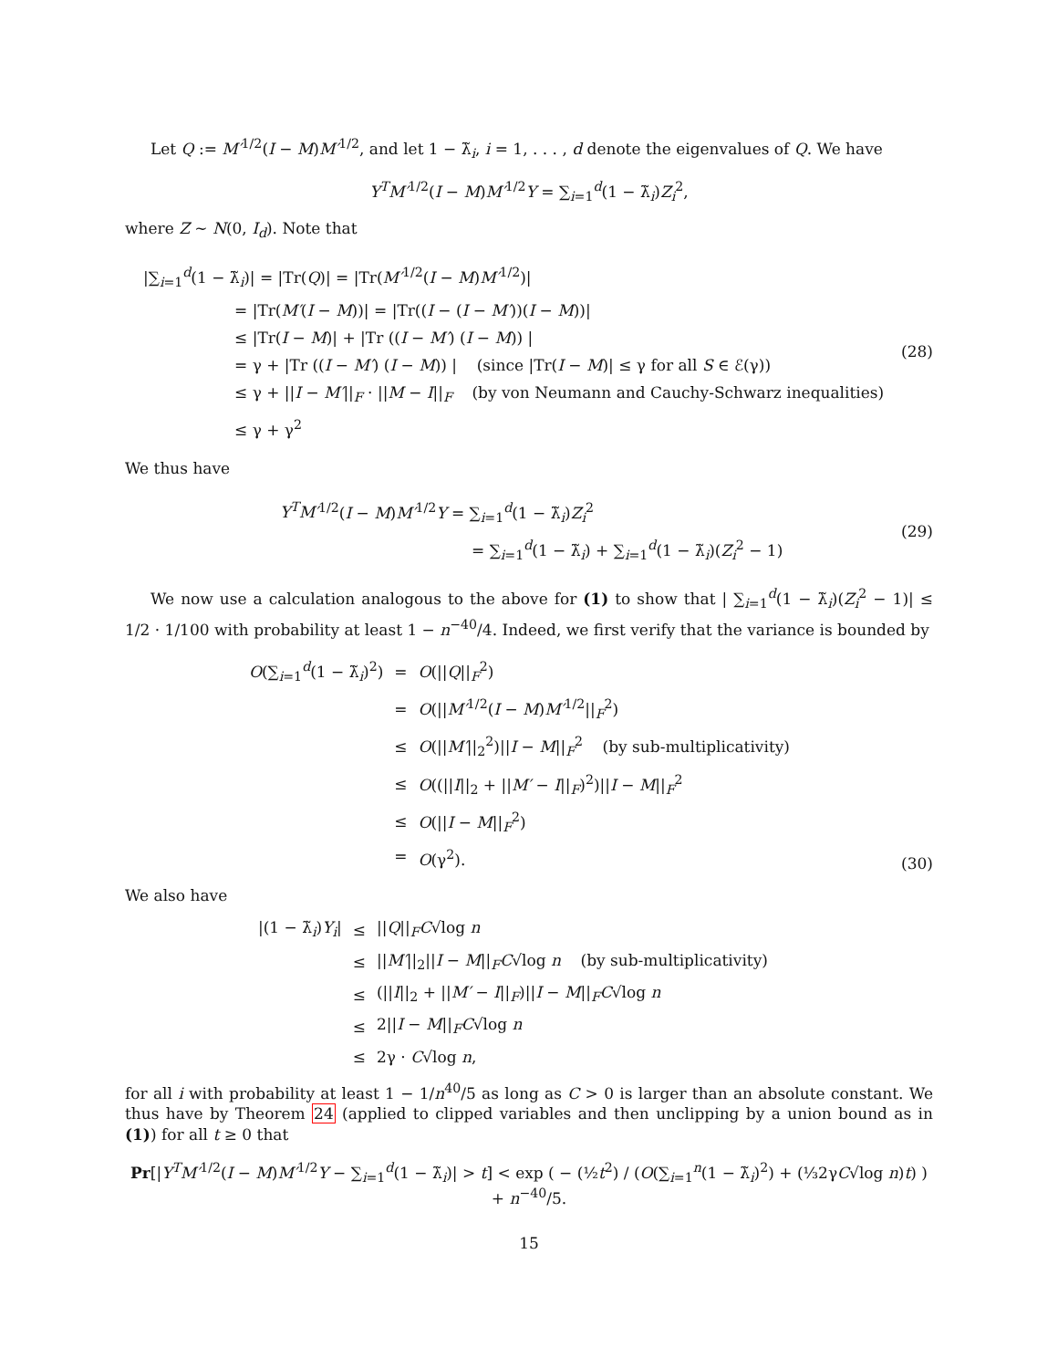Let Q := M′<sup>1/2</sup>(I − M)M′<sup>1/2</sup>, and let 1 − λ̃<sub>i</sub>, i = 1, . . . , d denote the eigenvalues of Q. We have
Y<sup>T</sup>M′<sup>1/2</sup>(I − M)M′<sup>1/2</sup>Y = ∑<sub>i=1</sub><sup>d</sup>(1 − λ̃<sub>i</sub>)Z<sub>i</sub><sup>2</sup>,
where Z ∼ N(0, I<sub>d</sub>). Note that
|∑<sub>i=1</sub><sup>d</sup>(1 − λ̃<sub>i</sub>)| = |Tr(Q)| = |Tr(M′<sup>1/2</sup>(I − M)M′<sup>1/2</sup>)|
= |Tr(M′(I − M))| = |Tr((I − (I − M′))(I − M))|
≤ |Tr(I − M)| + |Tr ((I − M′) (I − M)) |
= γ + |Tr ((I − M′) (I − M)) | (since |Tr(I − M)| ≤ γ for all S ∈ ℰ(γ))
≤ γ + ||I − M′||<sub>F</sub> · ||M − I||<sub>F</sub> (by von Neumann and Cauchy-Schwarz inequalities)
≤ γ + γ<sup>2</sup>
(28)
We thus have
Y<sup>T</sup>M′<sup>1/2</sup>(I − M)M′<sup>1/2</sup>Y = ∑<sub>i=1</sub><sup>d</sup>(1 − λ̃<sub>i</sub>)Z<sub>i</sub><sup>2</sup>
= ∑<sub>i=1</sub><sup>d</sup>(1 − λ̃<sub>i</sub>) + ∑<sub>i=1</sub><sup>d</sup>(1 − λ̃<sub>i</sub>)(Z<sub>i</sub><sup>2</sup> − 1)
(29)
We now use a calculation analogous to the above for (1) to show that | ∑<sub>i=1</sub><sup>d</sup>(1 − λ̃<sub>i</sub>)(Z<sub>i</sub><sup>2</sup> − 1)| ≤ 1/2 · 1/100 with probability at least 1 − n<sup>−40</sup>/4. Indeed, we first verify that the variance is bounded by
| O (∑<sub>i=1</sub><sup>d</sup>(1 − λ̃<sub>i</sub>)<sup>2</sup>) | = | O (// Q //<sub>F</sub><sup>2</sup>) |
| | = | O (// M′<sup>1/2</sup>( I − M ) M′<sup>1/2</sup>//<sub>F</sub><sup>2</sup>) |
| | ≤ | O (// M′ //<sub>2</sub><sup>2</sup>)// I − M //<sub>F</sub><sup>2</sup> (by sub-multiplicativity) |
| | ≤ | O ((// I //<sub>2</sub> + // M′ − I //<sub>F</sub>)<sup>2</sup>)// I − M //<sub>F</sub><sup>2</sup> |
| | ≤ | O (// I − M //<sub>F</sub><sup>2</sup>) |
| | = | O (γ<sup>2</sup>). |
(30)
We also have
| /(1 − λ̃<sub>i</sub>) Y<sub>i</sub> / | ≤ | // Q //<sub>F</sub> C √log n |
| | ≤ | // M′ //<sub>2</sub>// I − M //<sub>F</sub> C √log n (by sub-multiplicativity) |
| | ≤ | (// I //<sub>2</sub> + // M′ − I //<sub>F</sub>)// I − M //<sub>F</sub> C √log n |
| | ≤ | 2// I − M //<sub>F</sub> C √log n |
| | ≤ | 2γ · C √log n , |
for all i with probability at least 1 − 1/n<sup>40</sup>/5 as long as C > 0 is larger than an absolute constant. We thus have by Theorem 24 (applied to clipped variables and then unclipping by a union bound as in (1)) for all t ≥ 0 that
Pr[|Y<sup>T</sup>M′<sup>1/2</sup>(I − M)M′<sup>1/2</sup>Y − ∑<sub>i=1</sub><sup>d</sup>(1 − λ̃<sub>i</sub>)| > t] < exp ( − (½t<sup>2</sup>) / (O(∑<sub>i=1</sub><sup>n</sup>(1 − λ̃<sub>i</sub>)<sup>2</sup>) + (⅓2γC√log n)t) ) + n<sup>−40</sup>/5.
15